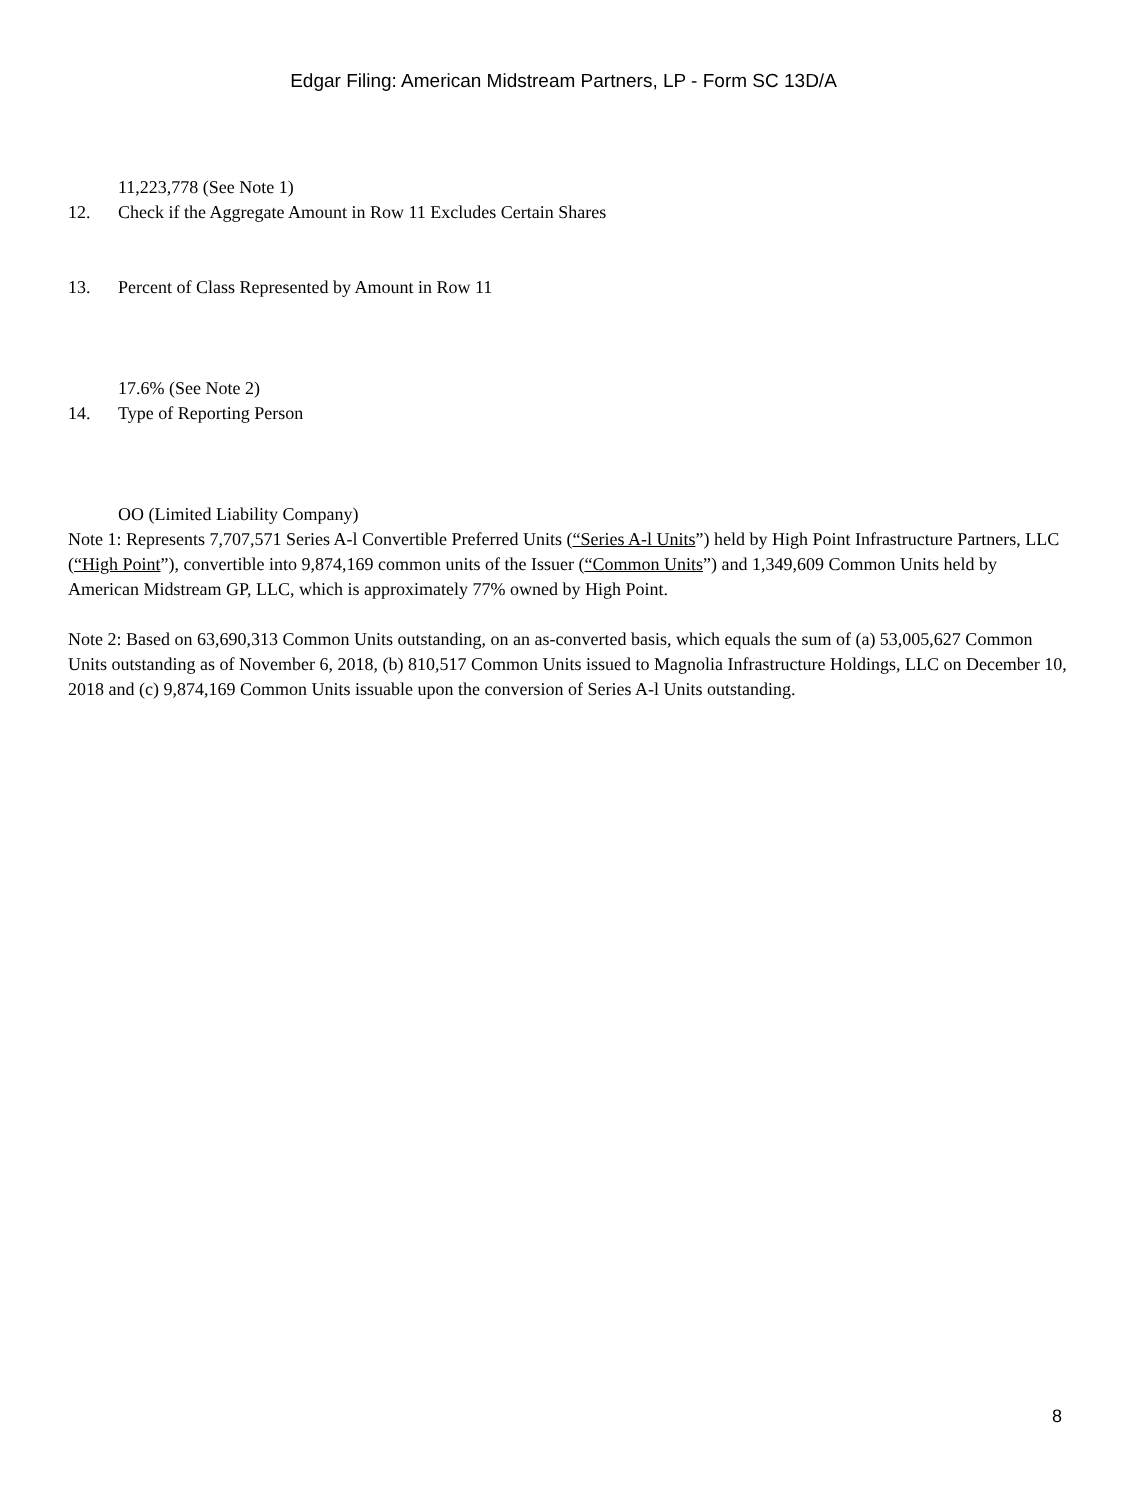Edgar Filing: American Midstream Partners, LP - Form SC 13D/A
11,223,778 (See Note 1)
12. Check if the Aggregate Amount in Row 11 Excludes Certain Shares
13. Percent of Class Represented by Amount in Row 11
17.6% (See Note 2)
14. Type of Reporting Person
OO (Limited Liability Company)
Note 1: Represents 7,707,571 Series A-l Convertible Preferred Units (“Series A-l Units”) held by High Point Infrastructure Partners, LLC (“High Point”), convertible into 9,874,169 common units of the Issuer (“Common Units”) and 1,349,609 Common Units held by American Midstream GP, LLC, which is approximately 77% owned by High Point.
Note 2: Based on 63,690,313 Common Units outstanding, on an as-converted basis, which equals the sum of (a) 53,005,627 Common Units outstanding as of November 6, 2018, (b) 810,517 Common Units issued to Magnolia Infrastructure Holdings, LLC on December 10, 2018 and (c) 9,874,169 Common Units issuable upon the conversion of Series A-l Units outstanding.
8